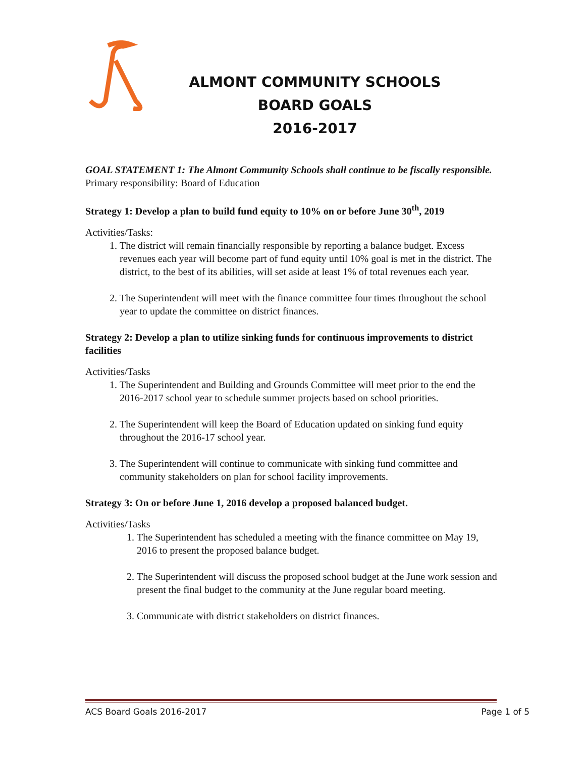ALMONT COMMUNITY SCHOOLS
BOARD GOALS
2016-2017
GOAL STATEMENT 1: The Almont Community Schools shall continue to be fiscally responsible.
Primary responsibility: Board of Education
Strategy 1: Develop a plan to build fund equity to 10% on or before June 30<sup>th</sup>, 2019
Activities/Tasks:
1. The district will remain financially responsible by reporting a balance budget. Excess revenues each year will become part of fund equity until 10% goal is met in the district. The district, to the best of its abilities, will set aside at least 1% of total revenues each year.
2. The Superintendent will meet with the finance committee four times throughout the school year to update the committee on district finances.
Strategy 2: Develop a plan to utilize sinking funds for continuous improvements to district facilities
Activities/Tasks
1. The Superintendent and Building and Grounds Committee will meet prior to the end the 2016-2017 school year to schedule summer projects based on school priorities.
2. The Superintendent will keep the Board of Education updated on sinking fund equity throughout the 2016-17 school year.
3. The Superintendent will continue to communicate with sinking fund committee and community stakeholders on plan for school facility improvements.
Strategy 3: On or before June 1, 2016 develop a proposed balanced budget.
Activities/Tasks
1. The Superintendent has scheduled a meeting with the finance committee on May 19, 2016 to present the proposed balance budget.
2. The Superintendent will discuss the proposed school budget at the June work session and present the final budget to the community at the June regular board meeting.
3. Communicate with district stakeholders on district finances.
ACS Board Goals 2016-2017 Page 1 of 5